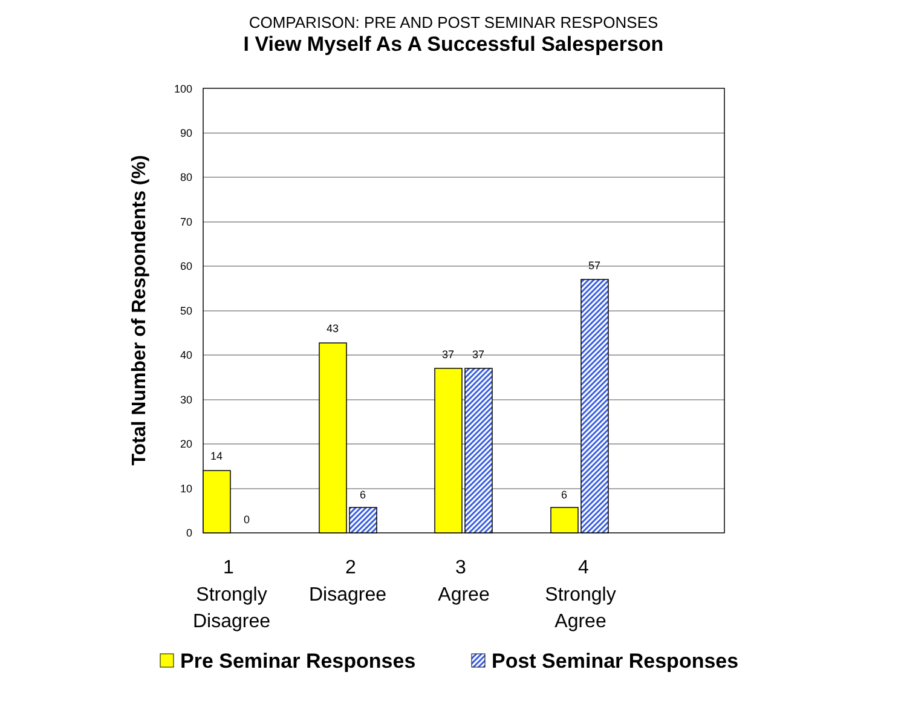COMPARISON: PRE AND POST SEMINAR RESPONSES
I View Myself As A Successful Salesperson
100
90
80
70
60
50
40
30
20
10
0
14
0
43
6
37
37
6
57
Total Number of Respondents (%)
1
Strongly
Disagree
2
Disagree
3
Agree
4
Strongly
Agree
Pre Seminar Responses
Post Seminar Responses